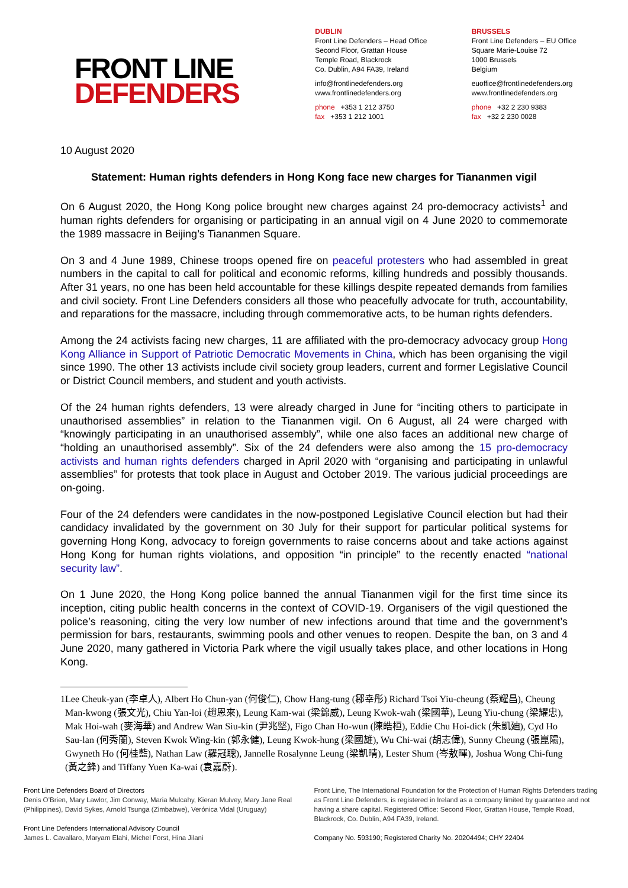FRONT LINE
DEFENDERS
DUBLIN
Front Line Defenders – Head Office
Second Floor, Grattan House
Temple Road, Blackrock
Co. Dublin, A94 FA39, Ireland
info@frontlinedefenders.org
www.frontlinedefenders.org
phone +353 1 212 3750
fax +353 1 212 1001
BRUSSELS
Front Line Defenders – EU Office
Square Marie-Louise 72
1000 Brussels
Belgium
euoffice@frontlinedefenders.org
www.frontlinedefenders.org
phone +32 2 230 9383
fax +32 2 230 0028
10 August 2020
Statement: Human rights defenders in Hong Kong face new charges for Tiananmen vigil
On 6 August 2020, the Hong Kong police brought new charges against 24 pro-democracy activists<sup>1</sup> and human rights defenders for organising or participating in an annual vigil on 4 June 2020 to commemorate the 1989 massacre in Beijing’s Tiananmen Square.
On 3 and 4 June 1989, Chinese troops opened fire on peaceful protesters who had assembled in great numbers in the capital to call for political and economic reforms, killing hundreds and possibly thousands. After 31 years, no one has been held accountable for these killings despite repeated demands from families and civil society. Front Line Defenders considers all those who peacefully advocate for truth, accountability, and reparations for the massacre, including through commemorative acts, to be human rights defenders.
Among the 24 activists facing new charges, 11 are affiliated with the pro-democracy advocacy group Hong Kong Alliance in Support of Patriotic Democratic Movements in China, which has been organising the vigil since 1990. The other 13 activists include civil society group leaders, current and former Legislative Council or District Council members, and student and youth activists.
Of the 24 human rights defenders, 13 were already charged in June for “inciting others to participate in unauthorised assemblies” in relation to the Tiananmen vigil. On 6 August, all 24 were charged with “knowingly participating in an unauthorised assembly”, while one also faces an additional new charge of “holding an unauthorised assembly”. Six of the 24 defenders were also among the 15 pro-democracy activists and human rights defenders charged in April 2020 with “organising and participating in unlawful assemblies” for protests that took place in August and October 2019. The various judicial proceedings are on-going.
Four of the 24 defenders were candidates in the now-postponed Legislative Council election but had their candidacy invalidated by the government on 30 July for their support for particular political systems for governing Hong Kong, advocacy to foreign governments to raise concerns about and take actions against Hong Kong for human rights violations, and opposition “in principle” to the recently enacted “national security law”.
On 1 June 2020, the Hong Kong police banned the annual Tiananmen vigil for the first time since its inception, citing public health concerns in the context of COVID-19. Organisers of the vigil questioned the police’s reasoning, citing the very low number of new infections around that time and the government’s permission for bars, restaurants, swimming pools and other venues to reopen. Despite the ban, on 3 and 4 June 2020, many gathered in Victoria Park where the vigil usually takes place, and other locations in Hong Kong.
1 Lee Cheuk-yan (李卓人), Albert Ho Chun-yan (何俊仁), Chow Hang-tung (鄒幸彤) Richard Tsoi Yiu-cheung (蔡耀昌), Cheung Man-kwong (張文光), Chiu Yan-loi (趙恩來), Leung Kam-wai (梁錦威), Leung Kwok-wah (梁國華), Leung Yiu-chung (梁耀忠), Mak Hoi-wah (麥海華) and Andrew Wan Siu-kin (尹兆堅), Figo Chan Ho-wun (陳皓桓), Eddie Chu Hoi-dick (朱凱廸), Cyd Ho Sau-lan (何秀蘭), Steven Kwok Wing-kin (郭永健), Leung Kwok-hung (梁國雄), Wu Chi-wai (胡志偉), Sunny Cheung (張崑陽), Gwyneth Ho (何桂藍), Nathan Law (羅冠聰), Jannelle Rosalynne Leung (梁凱晴), Lester Shum (岑敖暉), Joshua Wong Chi-fung (黃之鋒) and Tiffany Yuen Ka-wai (袁嘉蔚).
Front Line Defenders Board of Directors
Denis O’Brien, Mary Lawlor, Jim Conway, Maria Mulcahy, Kieran Mulvey, Mary Jane Real (Philippines), David Sykes, Arnold Tsunga (Zimbabwe), Verónica Vidal (Uruguay)
Front Line Defenders International Advisory Council
James L. Cavallaro, Maryam Elahi, Michel Forst, Hina Jilani
Front Line, The International Foundation for the Protection of Human Rights Defenders trading as Front Line Defenders, is registered in Ireland as a company limited by guarantee and not having a share capital. Registered Office: Second Floor, Grattan House, Temple Road, Blackrock, Co. Dublin, A94 FA39, Ireland.
Company No. 593190; Registered Charity No. 20204494; CHY 22404